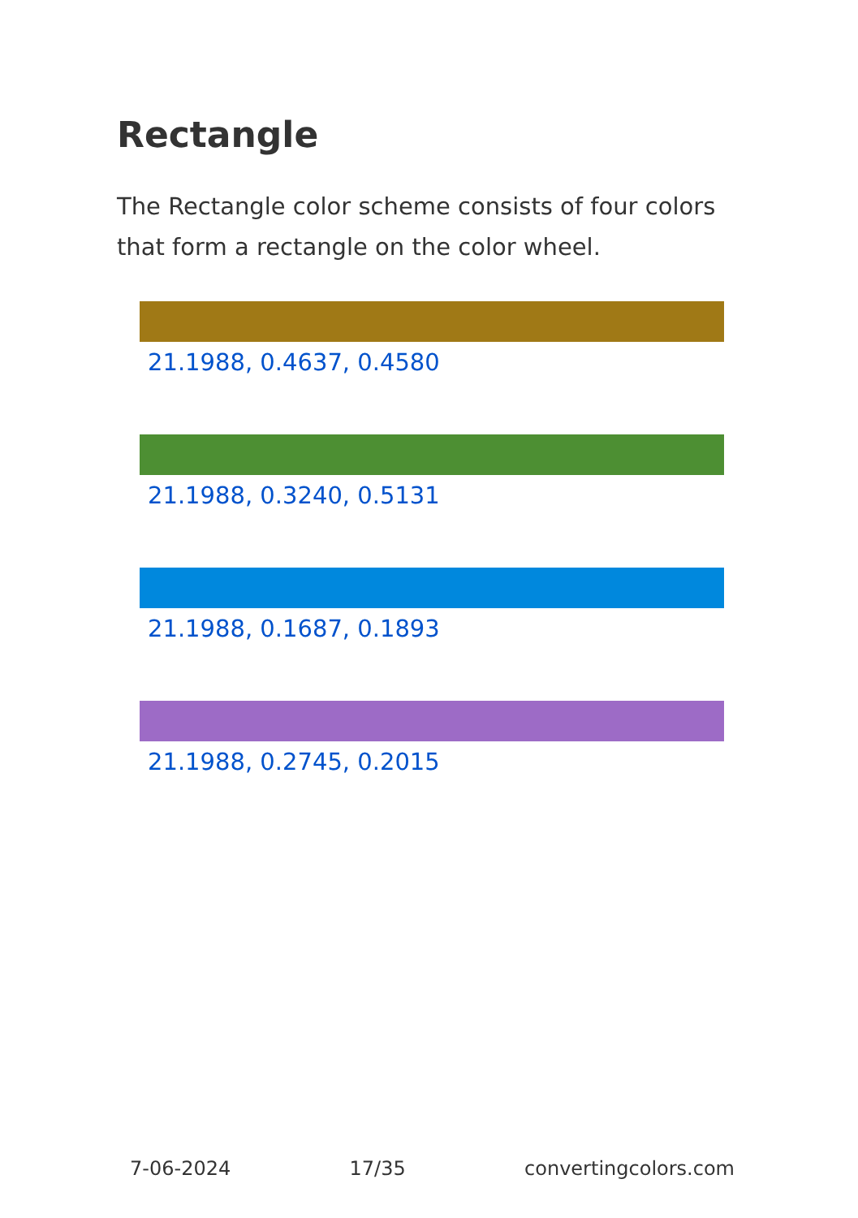Rectangle
The Rectangle color scheme consists of four colors that form a rectangle on the color wheel.
21.1988, 0.4637, 0.4580
21.1988, 0.3240, 0.5131
21.1988, 0.1687, 0.1893
21.1988, 0.2745, 0.2015
7-06-2024 17/35 convertingcolors.com